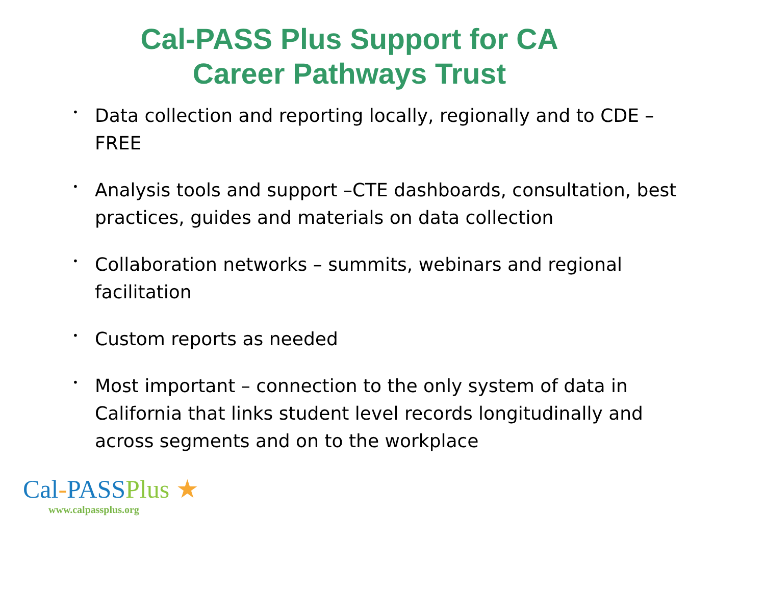Cal-PASS Plus Support for CA
Career Pathways Trust
• Data collection and reporting locally, regionally and to CDE – FREE
• Analysis tools and support –CTE dashboards, consultation, best practices, guides and materials on data collection
• Collaboration networks – summits, webinars and regional facilitation
• Custom reports as needed
• Most important – connection to the only system of data in California that links student level records longitudinally and across segments and on to the workplace
Cal-PASSPlus ★
www.calpassplus.org